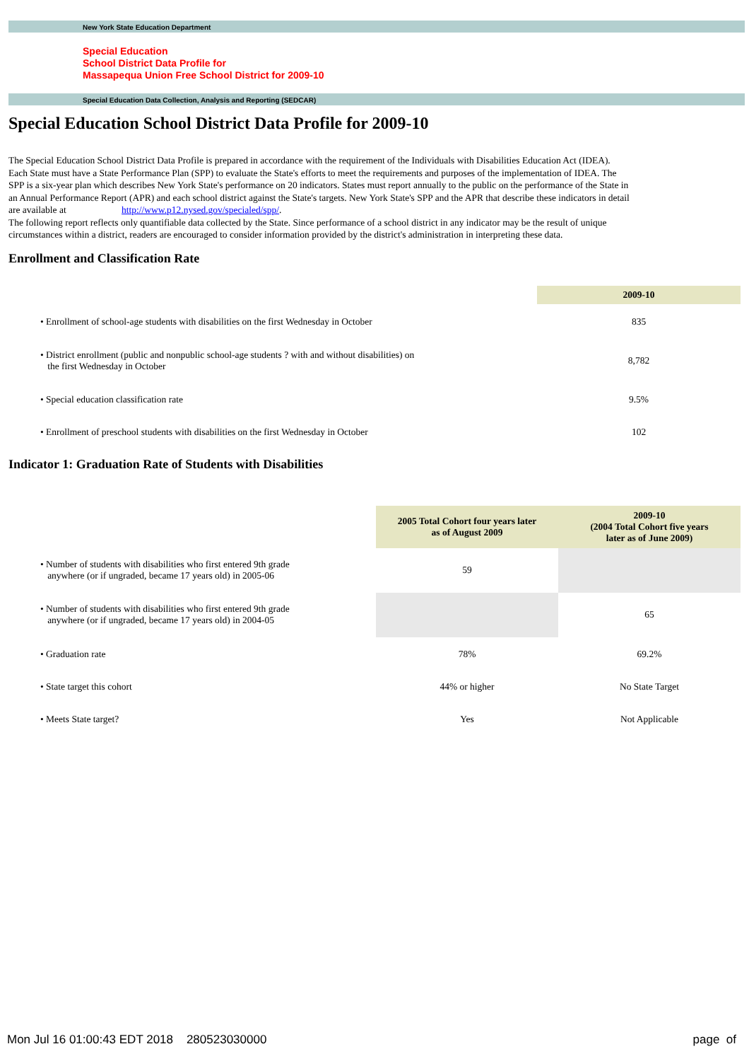New York State Education Department
Special Education
School District Data Profile for
Massapequa Union Free School District for 2009-10
Special Education Data Collection, Analysis and Reporting (SEDCAR)
Special Education School District Data Profile for 2009-10
The Special Education School District Data Profile is prepared in accordance with the requirement of the Individuals with Disabilities Education Act (IDEA). Each State must have a State Performance Plan (SPP) to evaluate the State's efforts to meet the requirements and purposes of the implementation of IDEA. The SPP is a six-year plan which describes New York State's performance on 20 indicators. States must report annually to the public on the performance of the State in an Annual Performance Report (APR) and each school district against the State's targets. New York State's SPP and the APR that describe these indicators in detail are available at http://www.p12.nysed.gov/specialed/spp/.
The following report reflects only quantifiable data collected by the State. Since performance of a school district in any indicator may be the result of unique circumstances within a district, readers are encouraged to consider information provided by the district's administration in interpreting these data.
Enrollment and Classification Rate
| | 2009-10 |
| • Enrollment of school-age students with disabilities on the first Wednesday in October | 835 |
| • District enrollment (public and nonpublic school-age students ? with and without disabilities) on the first Wednesday in October | 8,782 |
| • Special education classification rate | 9.5% |
| • Enrollment of preschool students with disabilities on the first Wednesday in October | 102 |
Indicator 1: Graduation Rate of Students with Disabilities
| | 2005 Total Cohort four years later as of August 2009 | 2009-10 (2004 Total Cohort five years later as of June 2009) |
| • Number of students with disabilities who first entered 9th grade anywhere (or if ungraded, became 17 years old) in 2005-06 | 59 | |
| • Number of students with disabilities who first entered 9th grade anywhere (or if ungraded, became 17 years old) in 2004-05 | | 65 |
| • Graduation rate | 78% | 69.2% |
| • State target this cohort | 44% or higher | No State Target |
| • Meets State target? | Yes | Not Applicable |
Mon Jul 16 01:00:43 EDT 2018 280523030000 page of